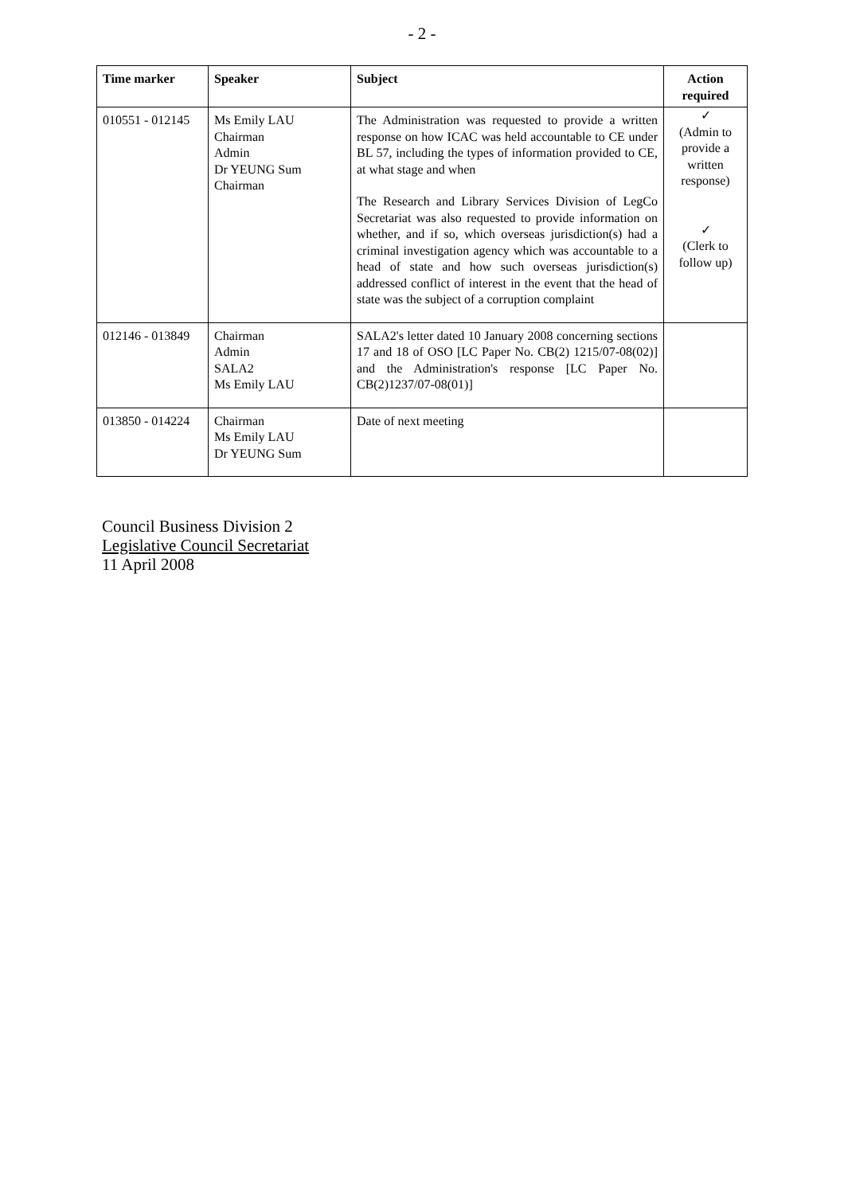- 2 -
| Time marker | Speaker | Subject | Action required |
| --- | --- | --- | --- |
| 010551 - 012145 | Ms Emily LAU Chairman Admin Dr YEUNG Sum Chairman | The Administration was requested to provide a written response on how ICAC was held accountable to CE under BL 57, including the types of information provided to CE, at what stage and when The Research and Library Services Division of LegCo Secretariat was also requested to provide information on whether, and if so, which overseas jurisdiction(s) had a criminal investigation agency which was accountable to a head of state and how such overseas jurisdiction(s) addressed conflict of interest in the event that the head of state was the subject of a corruption complaint | ✓ (Admin to provide a written response) ✓ (Clerk to follow up) |
| 012146 - 013849 | Chairman Admin SALA2 Ms Emily LAU | SALA2's letter dated 10 January 2008 concerning sections 17 and 18 of OSO [LC Paper No. CB(2) 1215/07-08(02)] and the Administration's response [LC Paper No. CB(2)1237/07-08(01)] | |
| 013850 - 014224 | Chairman Ms Emily LAU Dr YEUNG Sum | Date of next meeting | |
Council Business Division 2
Legislative Council Secretariat
11 April 2008